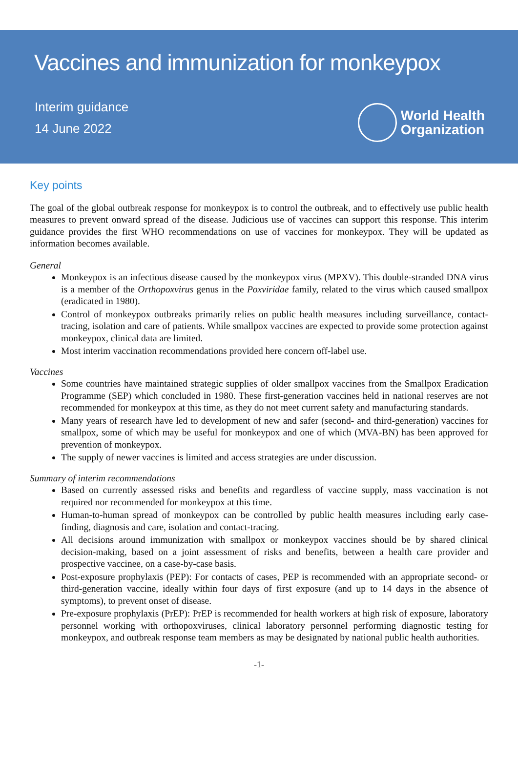Vaccines and immunization for monkeypox
Interim guidance
14 June 2022
World Health
Organization
Key points
The goal of the global outbreak response for monkeypox is to control the outbreak, and to effectively use public health measures to prevent onward spread of the disease. Judicious use of vaccines can support this response. This interim guidance provides the first WHO recommendations on use of vaccines for monkeypox. They will be updated as information becomes available.
General
Monkeypox is an infectious disease caused by the monkeypox virus (MPXV). This double-stranded DNA virus is a member of the Orthopoxvirus genus in the Poxviridae family, related to the virus which caused smallpox (eradicated in 1980).
Control of monkeypox outbreaks primarily relies on public health measures including surveillance, contact-tracing, isolation and care of patients. While smallpox vaccines are expected to provide some protection against monkeypox, clinical data are limited.
Most interim vaccination recommendations provided here concern off-label use.
Vaccines
Some countries have maintained strategic supplies of older smallpox vaccines from the Smallpox Eradication Programme (SEP) which concluded in 1980. These first-generation vaccines held in national reserves are not recommended for monkeypox at this time, as they do not meet current safety and manufacturing standards.
Many years of research have led to development of new and safer (second- and third-generation) vaccines for smallpox, some of which may be useful for monkeypox and one of which (MVA-BN) has been approved for prevention of monkeypox.
The supply of newer vaccines is limited and access strategies are under discussion.
Summary of interim recommendations
Based on currently assessed risks and benefits and regardless of vaccine supply, mass vaccination is not required nor recommended for monkeypox at this time.
Human-to-human spread of monkeypox can be controlled by public health measures including early case-finding, diagnosis and care, isolation and contact-tracing.
All decisions around immunization with smallpox or monkeypox vaccines should be by shared clinical decision-making, based on a joint assessment of risks and benefits, between a health care provider and prospective vaccinee, on a case-by-case basis.
Post-exposure prophylaxis (PEP): For contacts of cases, PEP is recommended with an appropriate second- or third-generation vaccine, ideally within four days of first exposure (and up to 14 days in the absence of symptoms), to prevent onset of disease.
Pre-exposure prophylaxis (PrEP): PrEP is recommended for health workers at high risk of exposure, laboratory personnel working with orthopoxviruses, clinical laboratory personnel performing diagnostic testing for monkeypox, and outbreak response team members as may be designated by national public health authorities.
-1-